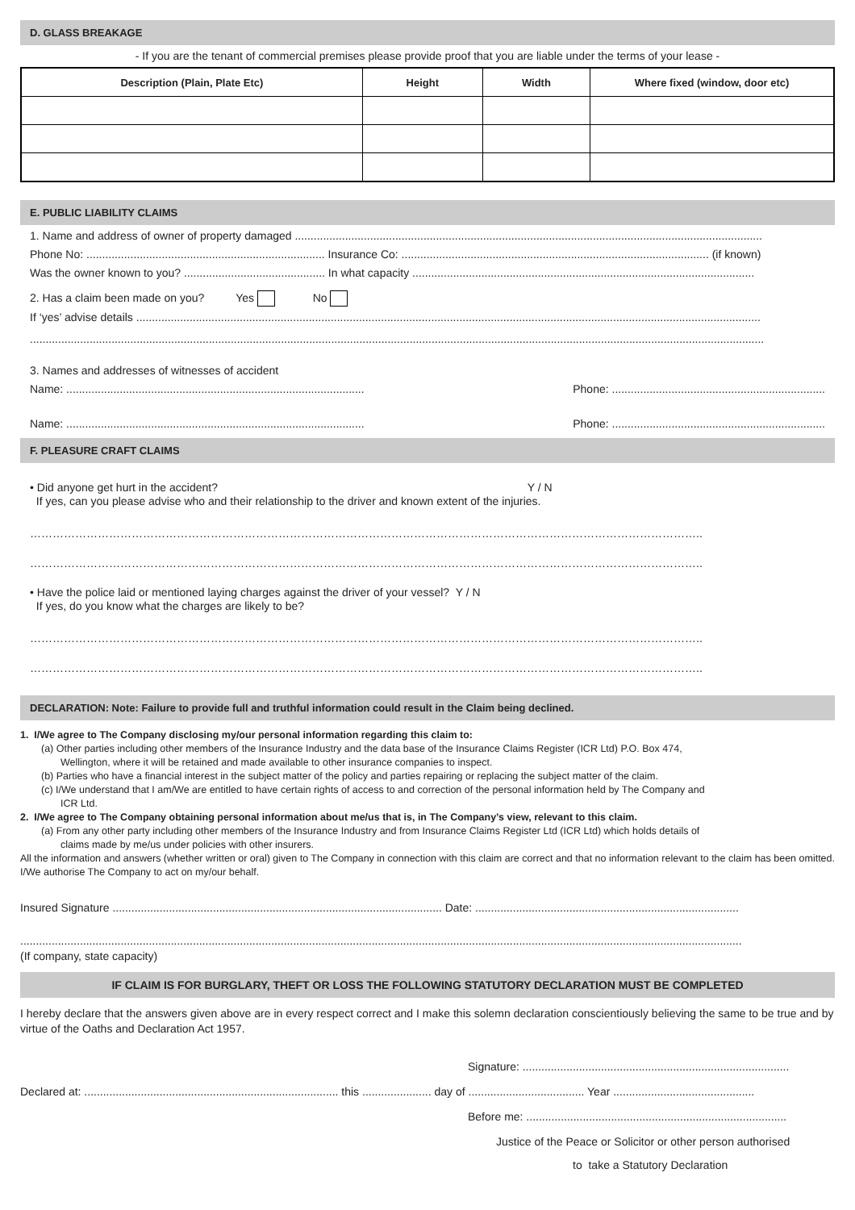D. GLASS BREAKAGE
- If you are the tenant of commercial premises please provide proof that you are liable under the terms of your lease -
| Description (Plain, Plate Etc) | Height | Width | Where fixed (window, door etc) |
| --- | --- | --- | --- |
E. PUBLIC LIABILITY CLAIMS
1. Name and address of owner of property damaged .....................................................................................................................................................
Phone No: ............................................................................ Insurance Co: .................................................................................................. (if known)
Was the owner known to you? ............................................. In what capacity .............................................................................................................
2. Has a claim been made on you? Yes No
If ‘yes’ advise details .......................................................................................................................................................................................................
..........................................................................................................................................................................................................................................
3. Names and addresses of witnesses of accident
Name: ............................................................................................... Phone: ....................................................................
Name: ............................................................................................... Phone: ....................................................................
F. PLEASURE CRAFT CLAIMS
• Did anyone get hurt in the accident? Y / N
If yes, can you please advise who and their relationship to the driver and known extent of the injuries.
……………………………………………………………………………………………………………………………………………………………..
……………………………………………………………………………………………………………………………………………………………..
• Have the police laid or mentioned laying charges against the driver of your vessel? Y / N
If yes, do you know what the charges are likely to be?
……………………………………………………………………………………………………………………………………………………………..
……………………………………………………………………………………………………………………………………………………………..
DECLARATION: Note: Failure to provide full and truthful information could result in the Claim being declined.
1. I/We agree to The Company disclosing my/our personal information regarding this claim to:
(a) Other parties including other members of the Insurance Industry and the data base of the Insurance Claims Register (ICR Ltd) P.O. Box 474,
Wellington, where it will be retained and made available to other insurance companies to inspect.
(b) Parties who have a financial interest in the subject matter of the policy and parties repairing or replacing the subject matter of the claim.
(c) I/We understand that I am/We are entitled to have certain rights of access to and correction of the personal information held by The Company and
ICR Ltd.
2. I/We agree to The Company obtaining personal information about me/us that is, in The Company’s view, relevant to this claim.
(a) From any other party including other members of the Insurance Industry and from Insurance Claims Register Ltd (ICR Ltd) which holds details of
claims made by me/us under policies with other insurers.
All the information and answers (whether written or oral) given to The Company in connection with this claim are correct and that no information relevant to the claim has been omitted. I/We authorise The Company to act on my/our behalf.
Insured Signature ......................................................................................................... Date: ....................................................................................
......................................................................................................................................................................................................................................
(If company, state capacity)
IF CLAIM IS FOR BURGLARY, THEFT OR LOSS THE FOLLOWING STATUTORY DECLARATION MUST BE COMPLETED
I hereby declare that the answers given above are in every respect correct and I make this solemn declaration conscientiously believing the same to be true and by virtue of the Oaths and Declaration Act 1957.
Signature: .....................................................................................
Declared at: ................................................................................. this ...................... day of ..................................... Year .............................................
Before me: ...................................................................................
Justice of the Peace or Solicitor or other person authorised
to take a Statutory Declaration